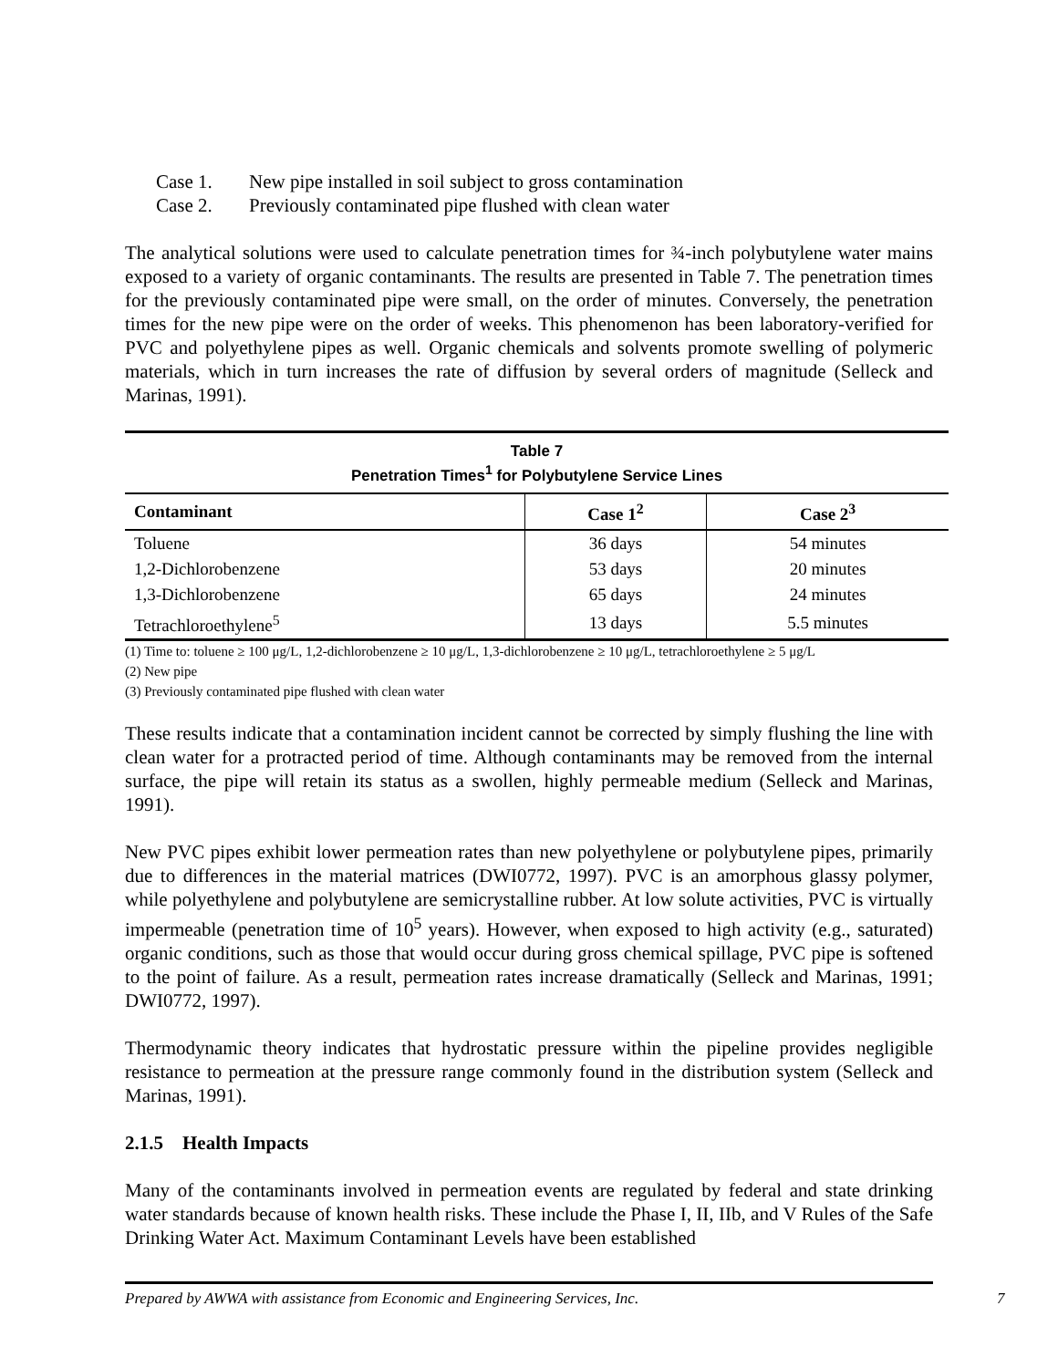Case 1. New pipe installed in soil subject to gross contamination
Case 2. Previously contaminated pipe flushed with clean water
The analytical solutions were used to calculate penetration times for ¾-inch polybutylene water mains exposed to a variety of organic contaminants. The results are presented in Table 7. The penetration times for the previously contaminated pipe were small, on the order of minutes. Conversely, the penetration times for the new pipe were on the order of weeks. This phenomenon has been laboratory-verified for PVC and polyethylene pipes as well. Organic chemicals and solvents promote swelling of polymeric materials, which in turn increases the rate of diffusion by several orders of magnitude (Selleck and Marinas, 1991).
Table 7
Penetration Times<sup>1</sup> for Polybutylene Service Lines
| Contaminant | Case 1<sup>2</sup> | Case 2<sup>3</sup> |
| --- | --- | --- |
| Toluene | 36 days | 54 minutes |
| 1,2-Dichlorobenzene | 53 days | 20 minutes |
| 1,3-Dichlorobenzene | 65 days | 24 minutes |
| Tetrachloroethylene<sup>5</sup> | 13 days | 5.5 minutes |
(1) Time to: toluene ≥ 100 μg/L, 1,2-dichlorobenzene ≥ 10 μg/L, 1,3-dichlorobenzene ≥ 10 μg/L, tetrachloroethylene ≥ 5 μg/L
(2) New pipe
(3) Previously contaminated pipe flushed with clean water
These results indicate that a contamination incident cannot be corrected by simply flushing the line with clean water for a protracted period of time. Although contaminants may be removed from the internal surface, the pipe will retain its status as a swollen, highly permeable medium (Selleck and Marinas, 1991).
New PVC pipes exhibit lower permeation rates than new polyethylene or polybutylene pipes, primarily due to differences in the material matrices (DWI0772, 1997). PVC is an amorphous glassy polymer, while polyethylene and polybutylene are semicrystalline rubber. At low solute activities, PVC is virtually impermeable (penetration time of 10<sup>5</sup> years). However, when exposed to high activity (e.g., saturated) organic conditions, such as those that would occur during gross chemical spillage, PVC pipe is softened to the point of failure. As a result, permeation rates increase dramatically (Selleck and Marinas, 1991; DWI0772, 1997).
Thermodynamic theory indicates that hydrostatic pressure within the pipeline provides negligible resistance to permeation at the pressure range commonly found in the distribution system (Selleck and Marinas, 1991).
2.1.5 Health Impacts
Many of the contaminants involved in permeation events are regulated by federal and state drinking water standards because of known health risks. These include the Phase I, II, IIb, and V Rules of the Safe Drinking Water Act. Maximum Contaminant Levels have been established
Prepared by AWWA with assistance from Economic and Engineering Services, Inc. 7